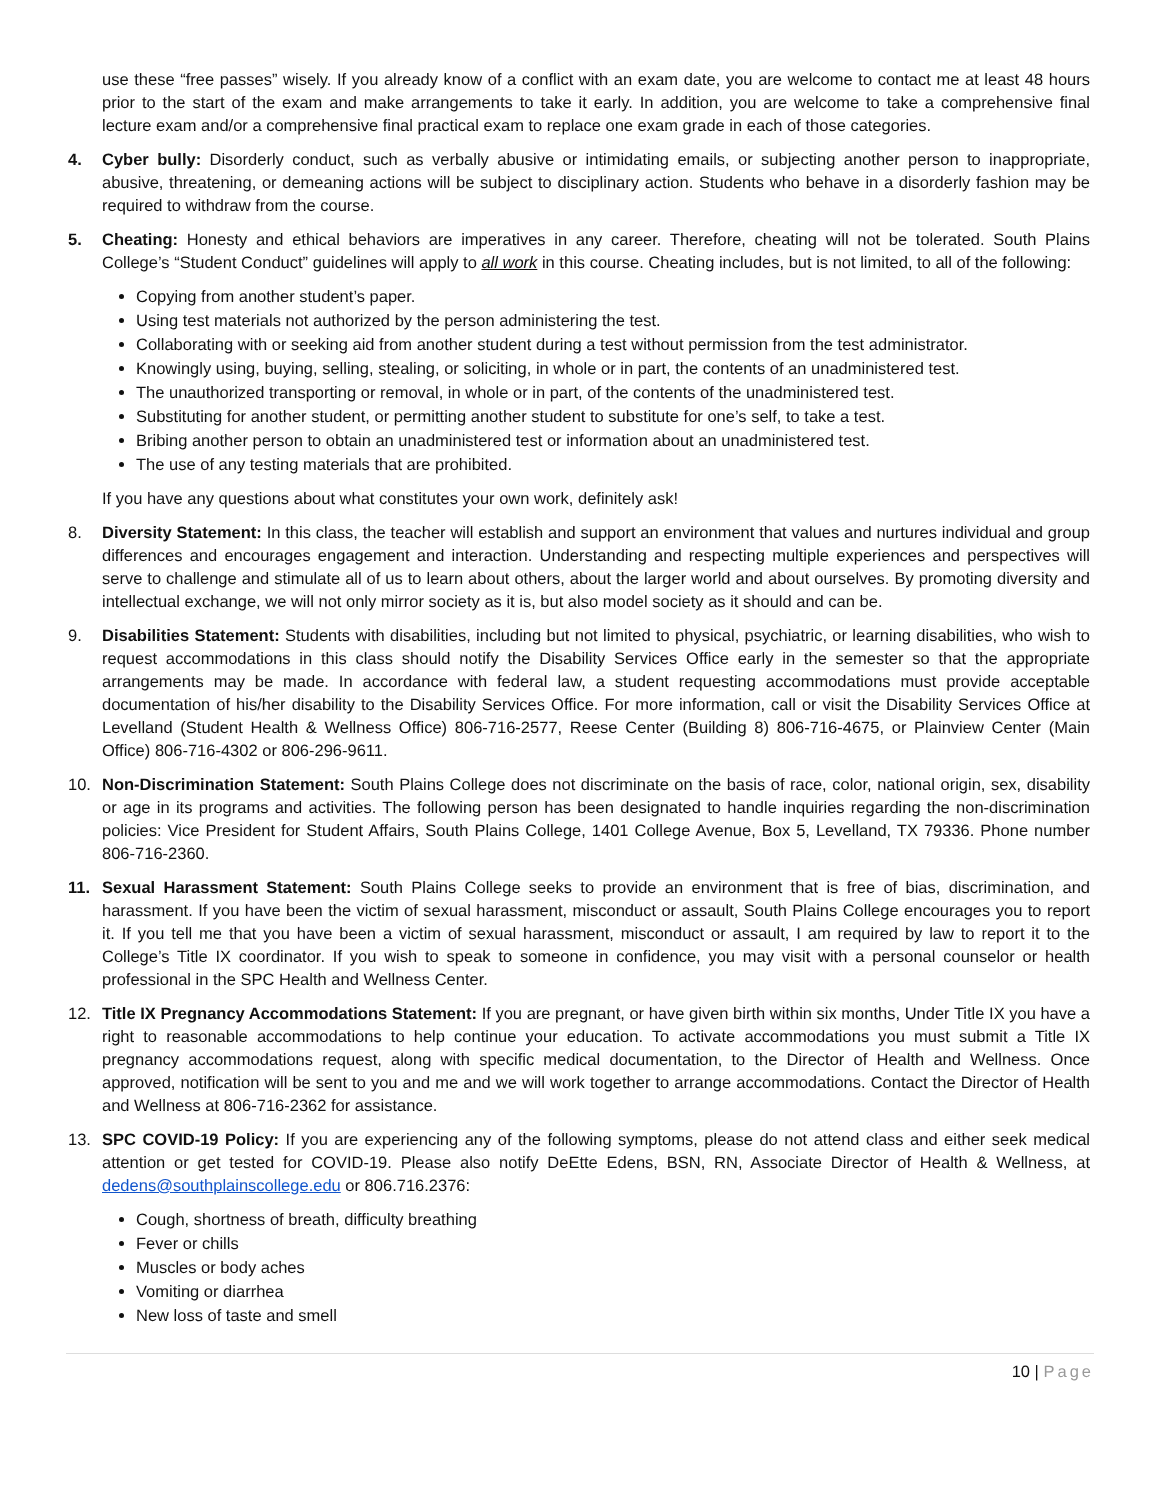use these “free passes” wisely. If you already know of a conflict with an exam date, you are welcome to contact me at least 48 hours prior to the start of the exam and make arrangements to take it early. In addition, you are welcome to take a comprehensive final lecture exam and/or a comprehensive final practical exam to replace one exam grade in each of those categories.
4. Cyber bully: Disorderly conduct, such as verbally abusive or intimidating emails, or subjecting another person to inappropriate, abusive, threatening, or demeaning actions will be subject to disciplinary action. Students who behave in a disorderly fashion may be required to withdraw from the course.
5. Cheating: Honesty and ethical behaviors are imperatives in any career. Therefore, cheating will not be tolerated. South Plains College’s “Student Conduct” guidelines will apply to all work in this course. Cheating includes, but is not limited, to all of the following:
Copying from another student’s paper.
Using test materials not authorized by the person administering the test.
Collaborating with or seeking aid from another student during a test without permission from the test administrator.
Knowingly using, buying, selling, stealing, or soliciting, in whole or in part, the contents of an unadministered test.
The unauthorized transporting or removal, in whole or in part, of the contents of the unadministered test.
Substituting for another student, or permitting another student to substitute for one’s self, to take a test.
Bribing another person to obtain an unadministered test or information about an unadministered test.
The use of any testing materials that are prohibited.
If you have any questions about what constitutes your own work, definitely ask!
8. Diversity Statement: In this class, the teacher will establish and support an environment that values and nurtures individual and group differences and encourages engagement and interaction. Understanding and respecting multiple experiences and perspectives will serve to challenge and stimulate all of us to learn about others, about the larger world and about ourselves. By promoting diversity and intellectual exchange, we will not only mirror society as it is, but also model society as it should and can be.
9. Disabilities Statement: Students with disabilities, including but not limited to physical, psychiatric, or learning disabilities, who wish to request accommodations in this class should notify the Disability Services Office early in the semester so that the appropriate arrangements may be made. In accordance with federal law, a student requesting accommodations must provide acceptable documentation of his/her disability to the Disability Services Office. For more information, call or visit the Disability Services Office at Levelland (Student Health & Wellness Office) 806-716-2577, Reese Center (Building 8) 806-716-4675, or Plainview Center (Main Office) 806-716-4302 or 806-296-9611.
10. Non-Discrimination Statement: South Plains College does not discriminate on the basis of race, color, national origin, sex, disability or age in its programs and activities. The following person has been designated to handle inquiries regarding the non-discrimination policies: Vice President for Student Affairs, South Plains College, 1401 College Avenue, Box 5, Levelland, TX 79336. Phone number 806-716-2360.
11. Sexual Harassment Statement: South Plains College seeks to provide an environment that is free of bias, discrimination, and harassment. If you have been the victim of sexual harassment, misconduct or assault, South Plains College encourages you to report it. If you tell me that you have been a victim of sexual harassment, misconduct or assault, I am required by law to report it to the College’s Title IX coordinator. If you wish to speak to someone in confidence, you may visit with a personal counselor or health professional in the SPC Health and Wellness Center.
12. Title IX Pregnancy Accommodations Statement: If you are pregnant, or have given birth within six months, Under Title IX you have a right to reasonable accommodations to help continue your education. To activate accommodations you must submit a Title IX pregnancy accommodations request, along with specific medical documentation, to the Director of Health and Wellness. Once approved, notification will be sent to you and me and we will work together to arrange accommodations. Contact the Director of Health and Wellness at 806-716-2362 for assistance.
13. SPC COVID-19 Policy: If you are experiencing any of the following symptoms, please do not attend class and either seek medical attention or get tested for COVID-19. Please also notify DeEtte Edens, BSN, RN, Associate Director of Health & Wellness, at dedens@southplainscollege.edu or 806.716.2376:
Cough, shortness of breath, difficulty breathing
Fever or chills
Muscles or body aches
Vomiting or diarrhea
New loss of taste and smell
10 | Page